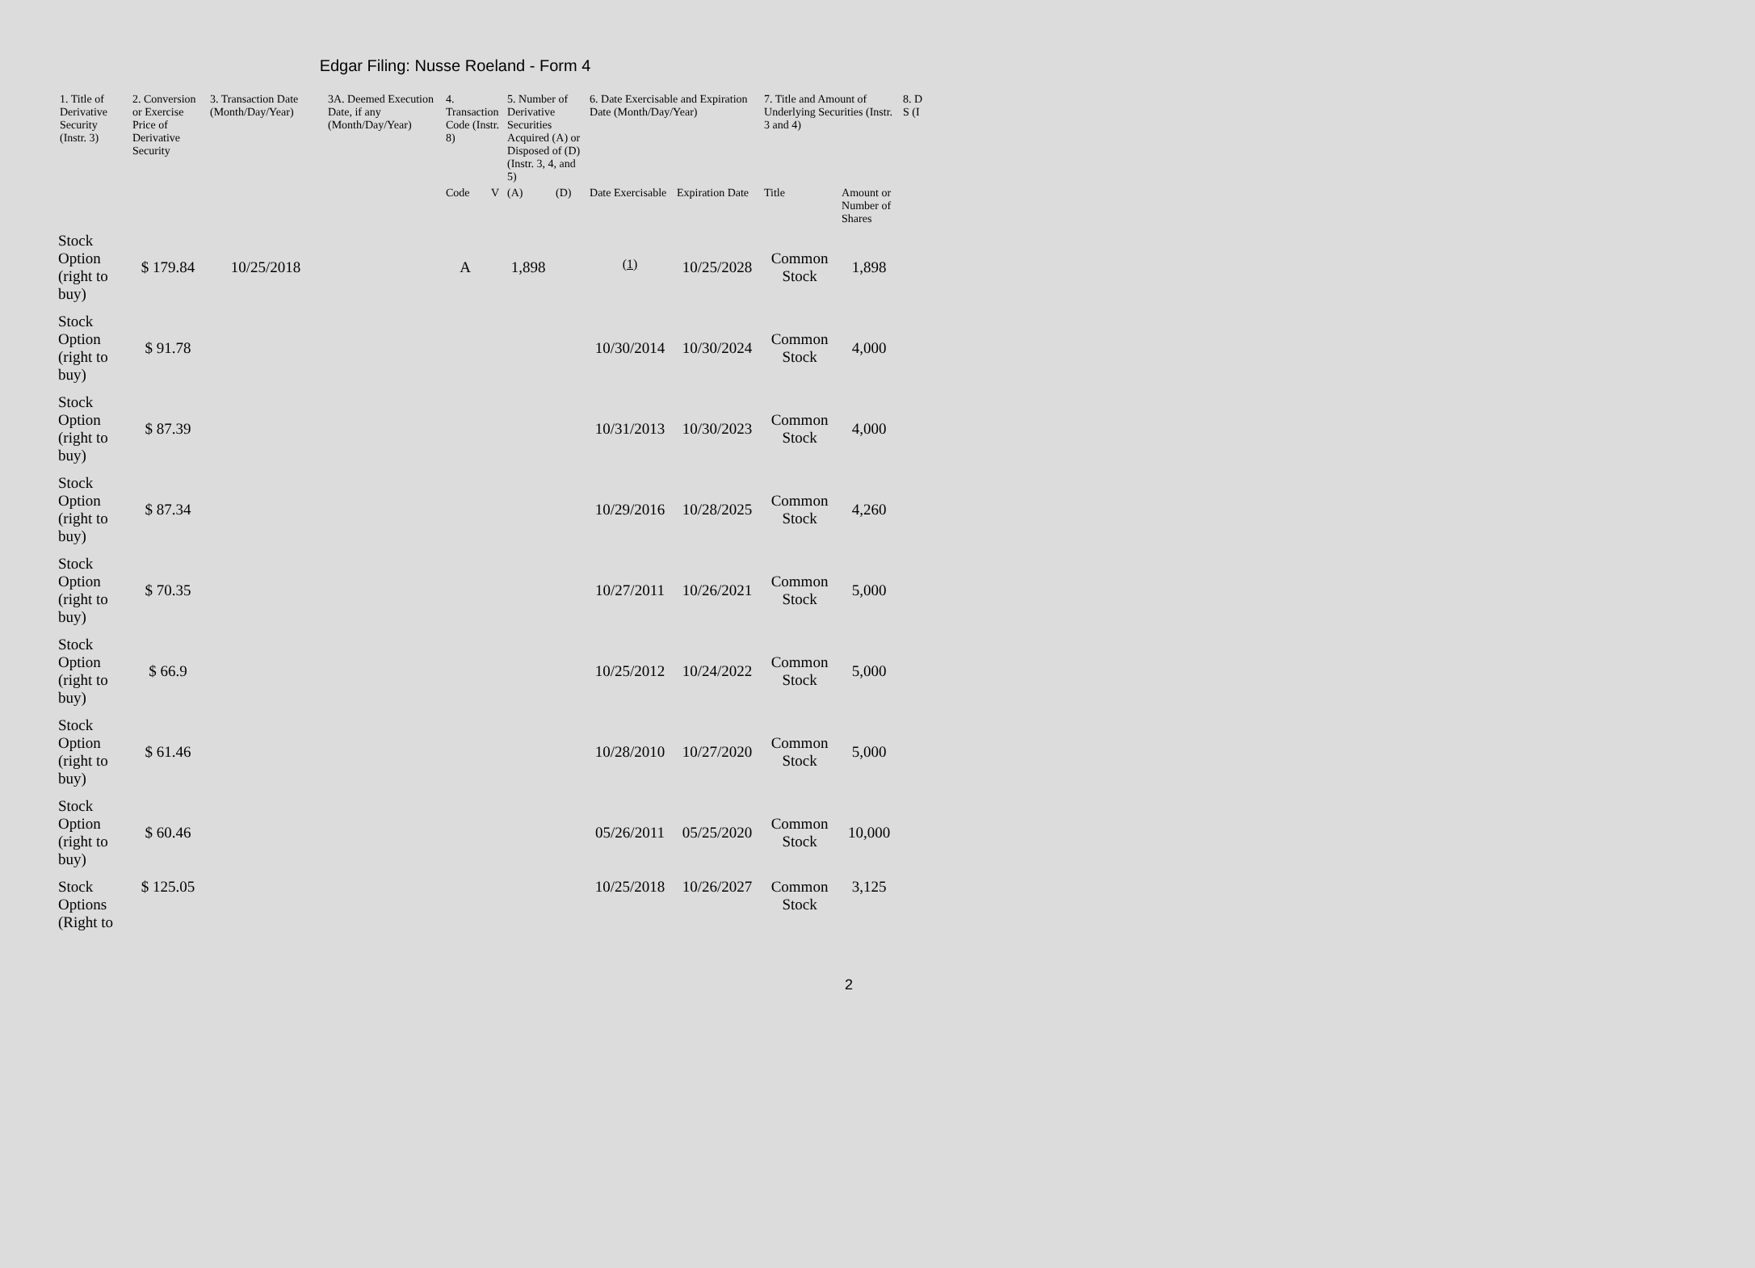Edgar Filing: Nusse Roeland - Form 4
| 1. Title of Derivative Security (Instr. 3) | 2. Conversion or Exercise Price of Derivative Security | 3. Transaction Date (Month/Day/Year) | 3A. Deemed Execution Date, if any (Month/Day/Year) | 4. Transaction Code (Instr. 8) | | 5. Number of Derivative Securities Acquired (A) or Disposed of (D) (Instr. 3, 4, and 5) | | 6. Date Exercisable and Expiration Date (Month/Day/Year) | | 7. Title and Amount of Underlying Securities (Instr. 3 and 4) | | 8. D S (I |
| --- | --- | --- | --- | --- | --- | --- | --- | --- | --- | --- | --- | --- |
| | | | | Code | V | (A) | (D) | Date Exercisable | Expiration Date | Title | Amount or Number of Shares | |
| Stock Option (right to buy) | $ 179.84 | 10/25/2018 | | A | | 1,898 | | <sup>(1)</sup> | 10/25/2028 | Common Stock | 1,898 | |
| Stock Option (right to buy) | $ 91.78 | | | | | | | 10/30/2014 | 10/30/2024 | Common Stock | 4,000 | |
| Stock Option (right to buy) | $ 87.39 | | | | | | | 10/31/2013 | 10/30/2023 | Common Stock | 4,000 | |
| Stock Option (right to buy) | $ 87.34 | | | | | | | 10/29/2016 | 10/28/2025 | Common Stock | 4,260 | |
| Stock Option (right to buy) | $ 70.35 | | | | | | | 10/27/2011 | 10/26/2021 | Common Stock | 5,000 | |
| Stock Option (right to buy) | $ 66.9 | | | | | | | 10/25/2012 | 10/24/2022 | Common Stock | 5,000 | |
| Stock Option (right to buy) | $ 61.46 | | | | | | | 10/28/2010 | 10/27/2020 | Common Stock | 5,000 | |
| Stock Option (right to buy) | $ 60.46 | | | | | | | 05/26/2011 | 05/25/2020 | Common Stock | 10,000 | |
| Stock Options (Right to | $ 125.05 | | | | | | | 10/25/2018 | 10/26/2027 | Common Stock | 3,125 | |
2